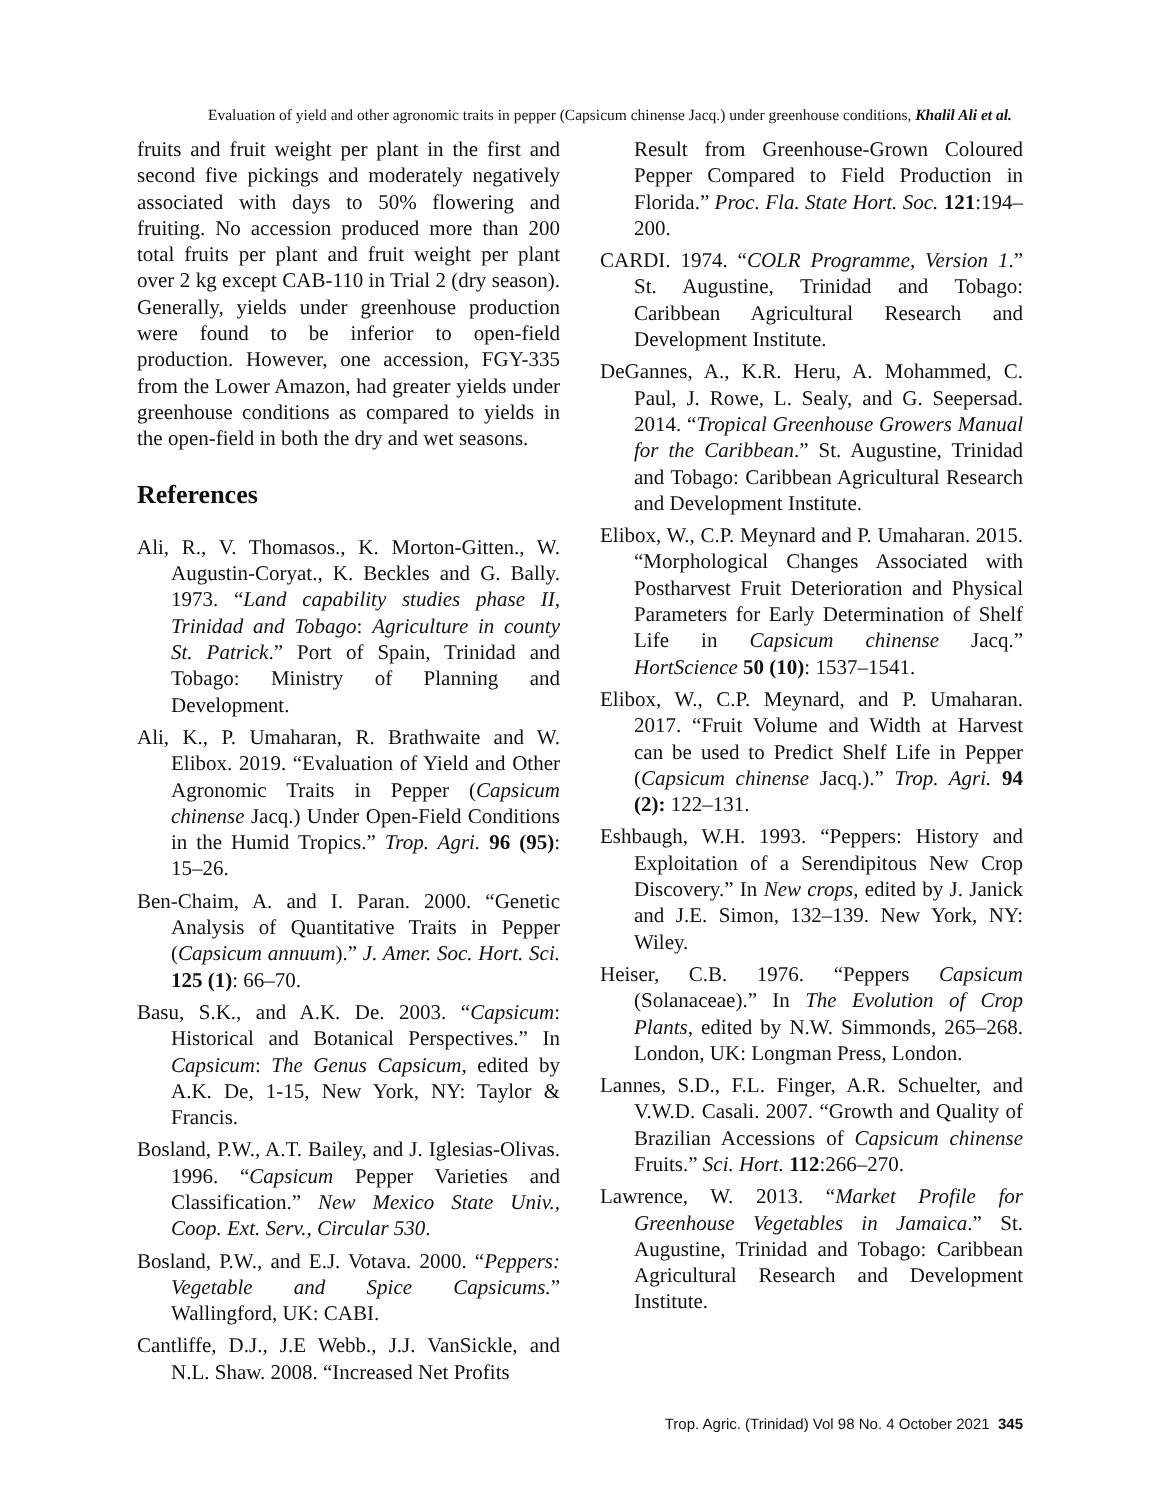Evaluation of yield and other agronomic traits in pepper (Capsicum chinense Jacq.) under greenhouse conditions, Khalil Ali et al.
fruits and fruit weight per plant in the first and second five pickings and moderately negatively associated with days to 50% flowering and fruiting. No accession produced more than 200 total fruits per plant and fruit weight per plant over 2 kg except CAB-110 in Trial 2 (dry season). Generally, yields under greenhouse production were found to be inferior to open-field production. However, one accession, FGY-335 from the Lower Amazon, had greater yields under greenhouse conditions as compared to yields in the open-field in both the dry and wet seasons.
References
Ali, R., V. Thomasos., K. Morton-Gitten., W. Augustin-Coryat., K. Beckles and G. Bally. 1973. “Land capability studies phase II, Trinidad and Tobago: Agriculture in county St. Patrick.” Port of Spain, Trinidad and Tobago: Ministry of Planning and Development.
Ali, K., P. Umaharan, R. Brathwaite and W. Elibox. 2019. “Evaluation of Yield and Other Agronomic Traits in Pepper (Capsicum chinense Jacq.) Under Open-Field Conditions in the Humid Tropics.” Trop. Agri. 96 (95): 15–26.
Ben-Chaim, A. and I. Paran. 2000. “Genetic Analysis of Quantitative Traits in Pepper (Capsicum annuum).” J. Amer. Soc. Hort. Sci. 125 (1): 66–70.
Basu, S.K., and A.K. De. 2003. “Capsicum: Historical and Botanical Perspectives.” In Capsicum: The Genus Capsicum, edited by A.K. De, 1-15, New York, NY: Taylor & Francis.
Bosland, P.W., A.T. Bailey, and J. Iglesias-Olivas. 1996. “Capsicum Pepper Varieties and Classification.” New Mexico State Univ., Coop. Ext. Serv., Circular 530.
Bosland, P.W., and E.J. Votava. 2000. “Peppers: Vegetable and Spice Capsicums.” Wallingford, UK: CABI.
Cantliffe, D.J., J.E Webb., J.J. VanSickle, and N.L. Shaw. 2008. “Increased Net Profits
Result from Greenhouse-Grown Coloured Pepper Compared to Field Production in Florida.” Proc. Fla. State Hort. Soc. 121:194–200.
CARDI. 1974. “COLR Programme, Version 1.” St. Augustine, Trinidad and Tobago: Caribbean Agricultural Research and Development Institute.
DeGannes, A., K.R. Heru, A. Mohammed, C. Paul, J. Rowe, L. Sealy, and G. Seepersad. 2014. “Tropical Greenhouse Growers Manual for the Caribbean.” St. Augustine, Trinidad and Tobago: Caribbean Agricultural Research and Development Institute.
Elibox, W., C.P. Meynard and P. Umaharan. 2015. “Morphological Changes Associated with Postharvest Fruit Deterioration and Physical Parameters for Early Determination of Shelf Life in Capsicum chinense Jacq.” HortScience 50 (10): 1537–1541.
Elibox, W., C.P. Meynard, and P. Umaharan. 2017. “Fruit Volume and Width at Harvest can be used to Predict Shelf Life in Pepper (Capsicum chinense Jacq.).” Trop. Agri. 94 (2): 122–131.
Eshbaugh, W.H. 1993. “Peppers: History and Exploitation of a Serendipitous New Crop Discovery.” In New crops, edited by J. Janick and J.E. Simon, 132–139. New York, NY: Wiley.
Heiser, C.B. 1976. “Peppers Capsicum (Solanaceae).” In The Evolution of Crop Plants, edited by N.W. Simmonds, 265–268. London, UK: Longman Press, London.
Lannes, S.D., F.L. Finger, A.R. Schuelter, and V.W.D. Casali. 2007. “Growth and Quality of Brazilian Accessions of Capsicum chinense Fruits.” Sci. Hort. 112:266–270.
Lawrence, W. 2013. “Market Profile for Greenhouse Vegetables in Jamaica.” St. Augustine, Trinidad and Tobago: Caribbean Agricultural Research and Development Institute.
Trop. Agric. (Trinidad) Vol 98 No. 4 October 2021 345